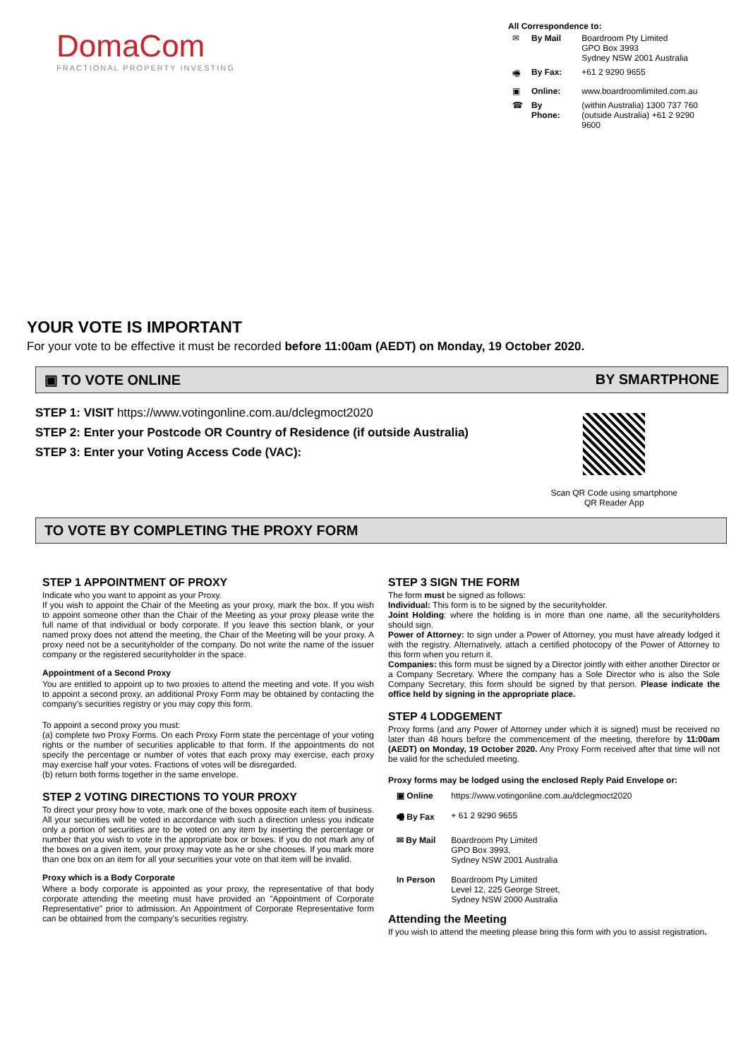DomaCom
FRACTIONAL PROPERTY INVESTING
All Correspondence to:
| ✉ | By Mail | Boardroom Pty Limited GPO Box 3993 Sydney NSW 2001 Australia |
| 🖷 | By Fax: | +61 2 9290 9655 |
| ▣ | Online: | www.boardroomlimited.com.au |
| ☎ | By Phone: | (within Australia) 1300 737 760 (outside Australia) +61 2 9290 9600 |
YOUR VOTE IS IMPORTANT
For your vote to be effective it must be recorded before 11:00am (AEDT) on Monday, 19 October 2020.
▣ TO VOTE ONLINE BY SMARTPHONE
STEP 1: VISIT https://www.votingonline.com.au/dclegmoct2020
STEP 2: Enter your Postcode OR Country of Residence (if outside Australia)
STEP 3: Enter your Voting Access Code (VAC):
Scan QR Code using smartphone
QR Reader App
TO VOTE BY COMPLETING THE PROXY FORM
STEP 1 APPOINTMENT OF PROXY
Indicate who you want to appoint as your Proxy.
If you wish to appoint the Chair of the Meeting as your proxy, mark the box. If you wish to appoint someone other than the Chair of the Meeting as your proxy please write the full name of that individual or body corporate. If you leave this section blank, or your named proxy does not attend the meeting, the Chair of the Meeting will be your proxy. A proxy need not be a securityholder of the company. Do not write the name of the issuer company or the registered securityholder in the space.
Appointment of a Second Proxy
You are entitled to appoint up to two proxies to attend the meeting and vote. If you wish to appoint a second proxy, an additional Proxy Form may be obtained by contacting the company's securities registry or you may copy this form.
To appoint a second proxy you must:
(a) complete two Proxy Forms. On each Proxy Form state the percentage of your voting rights or the number of securities applicable to that form. If the appointments do not specify the percentage or number of votes that each proxy may exercise, each proxy may exercise half your votes. Fractions of votes will be disregarded.
(b) return both forms together in the same envelope.
STEP 2 VOTING DIRECTIONS TO YOUR PROXY
To direct your proxy how to vote, mark one of the boxes opposite each item of business. All your securities will be voted in accordance with such a direction unless you indicate only a portion of securities are to be voted on any item by inserting the percentage or number that you wish to vote in the appropriate box or boxes. If you do not mark any of the boxes on a given item, your proxy may vote as he or she chooses. If you mark more than one box on an item for all your securities your vote on that item will be invalid.
Proxy which is a Body Corporate
Where a body corporate is appointed as your proxy, the representative of that body corporate attending the meeting must have provided an "Appointment of Corporate Representative" prior to admission. An Appointment of Corporate Representative form can be obtained from the company's securities registry.
STEP 3 SIGN THE FORM
The form must be signed as follows:
Individual: This form is to be signed by the securityholder.
Joint Holding: where the holding is in more than one name, all the securityholders should sign.
Power of Attorney: to sign under a Power of Attorney, you must have already lodged it with the registry. Alternatively, attach a certified photocopy of the Power of Attorney to this form when you return it.
Companies: this form must be signed by a Director jointly with either another Director or a Company Secretary. Where the company has a Sole Director who is also the Sole Company Secretary, this form should be signed by that person. Please indicate the office held by signing in the appropriate place.
STEP 4 LODGEMENT
Proxy forms (and any Power of Attorney under which it is signed) must be received no later than 48 hours before the commencement of the meeting, therefore by 11:00am (AEDT) on Monday, 19 October 2020. Any Proxy Form received after that time will not be valid for the scheduled meeting.
Proxy forms may be lodged using the enclosed Reply Paid Envelope or:
| ▣ Online | https://www.votingonline.com.au/dclegmoct2020 |
| 🖷 By Fax | + 61 2 9290 9655 |
| ✉ By Mail | Boardroom Pty Limited GPO Box 3993, Sydney NSW 2001 Australia |
| In Person | Boardroom Pty Limited Level 12, 225 George Street, Sydney NSW 2000 Australia |
Attending the Meeting
If you wish to attend the meeting please bring this form with you to assist registration.